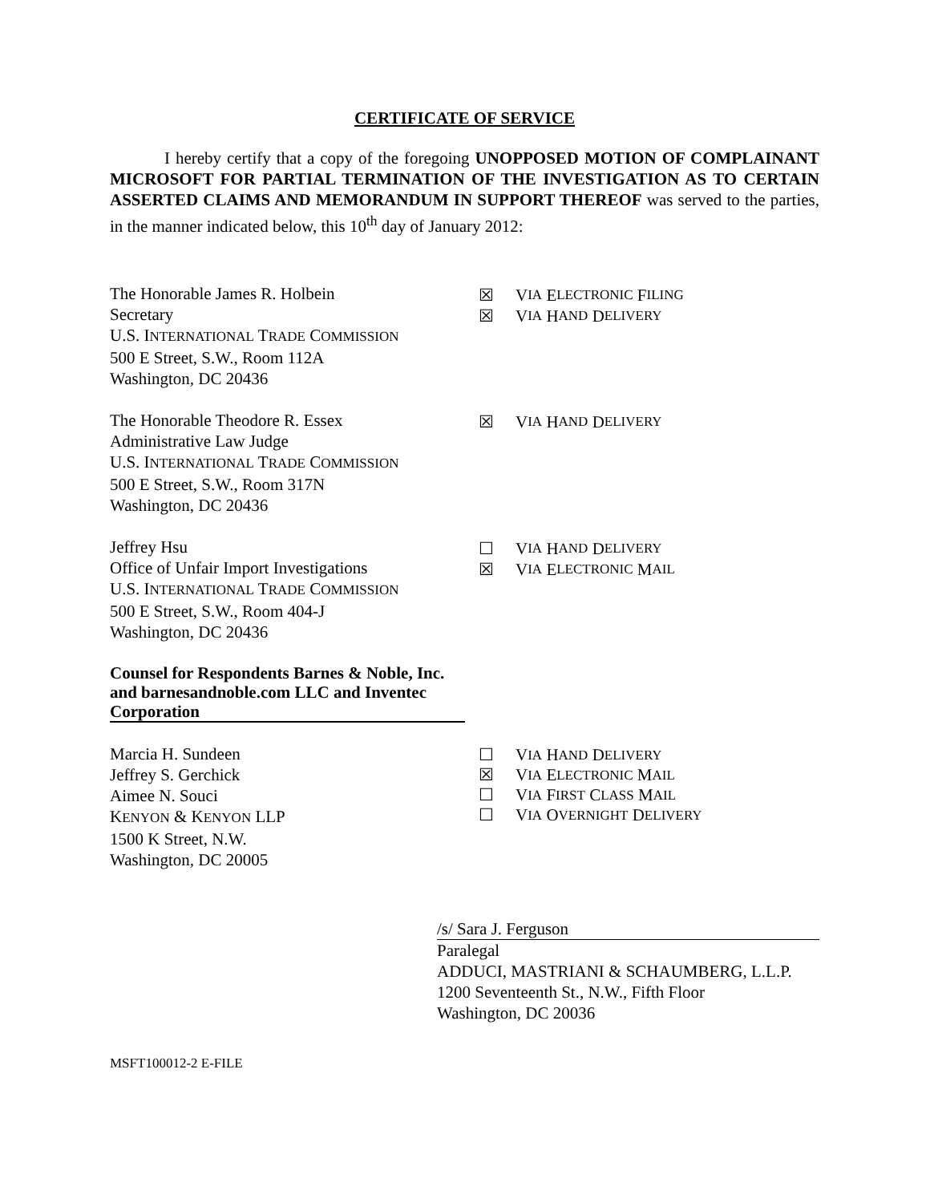CERTIFICATE OF SERVICE
I hereby certify that a copy of the foregoing UNOPPOSED MOTION OF COMPLAINANT MICROSOFT FOR PARTIAL TERMINATION OF THE INVESTIGATION AS TO CERTAIN ASSERTED CLAIMS AND MEMORANDUM IN SUPPORT THEREOF was served to the parties, in the manner indicated below, this 10<sup>th</sup> day of January 2012:
The Honorable James R. Holbein
Secretary
U.S. INTERNATIONAL TRADE COMMISSION
500 E Street, S.W., Room 112A
Washington, DC 20436
☒ V IA E LECTRONIC F ILING
☒ V IA H AND D ELIVERY
The Honorable Theodore R. Essex
Administrative Law Judge
U.S. INTERNATIONAL TRADE COMMISSION
500 E Street, S.W., Room 317N
Washington, DC 20436
☒ V IA H AND D ELIVERY
Jeffrey Hsu
Office of Unfair Import Investigations
U.S. INTERNATIONAL TRADE COMMISSION
500 E Street, S.W., Room 404-J
Washington, DC 20436
☐ V IA H AND D ELIVERY
☒ V IA E LECTRONIC M AIL
Counsel for Respondents Barnes & Noble, Inc. and barnesandnoble.com LLC and Inventec Corporation
Marcia H. Sundeen
Jeffrey S. Gerchick
Aimee N. Souci
KENYON & KENYON LLP
1500 K Street, N.W.
Washington, DC 20005
☐ V IA H AND D ELIVERY
☒ V IA E LECTRONIC M AIL
☐ V IA F IRST C LASS M AIL
☐ V IA O VERNIGHT D ELIVERY
/s/ Sara J. Ferguson
Paralegal
ADDUCI, MASTRIANI & SCHAUMBERG, L.L.P.
1200 Seventeenth St., N.W., Fifth Floor
Washington, DC 20036
MSFT100012-2 E-FILE